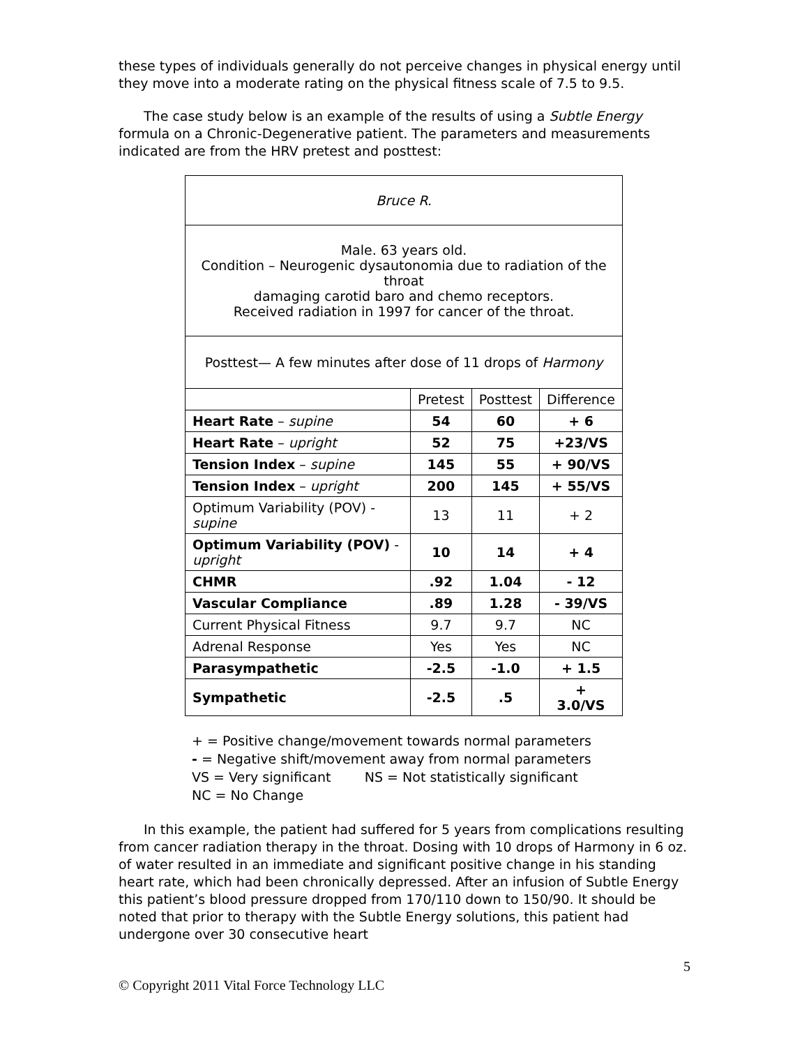these types of individuals generally do not perceive changes in physical energy until they move into a moderate rating on the physical fitness scale of 7.5 to 9.5.
The case study below is an example of the results of using a Subtle Energy formula on a Chronic-Degenerative patient. The parameters and measurements indicated are from the HRV pretest and posttest:
| Bruce R. | | | |
| Male. 63 years old. Condition – Neurogenic dysautonomia due to radiation of the throat damaging carotid baro and chemo receptors. Received radiation in 1997 for cancer of the throat. | | | |
| Posttest— A few minutes after dose of 11 drops of Harmony | | | |
| | Pretest | Posttest | Difference |
| Heart Rate – supine | 54 | 60 | + 6 |
| Heart Rate – upright | 52 | 75 | +23/VS |
| Tension Index – supine | 145 | 55 | + 90/VS |
| Tension Index – upright | 200 | 145 | + 55/VS |
| Optimum Variability (POV) - supine | 13 | 11 | + 2 |
| Optimum Variability (POV) - upright | 10 | 14 | + 4 |
| CHMR | .92 | 1.04 | - 12 |
| Vascular Compliance | .89 | 1.28 | - 39/VS |
| Current Physical Fitness | 9.7 | 9.7 | NC |
| Adrenal Response | Yes | Yes | NC |
| Parasympathetic | -2.5 | -1.0 | + 1.5 |
| Sympathetic | -2.5 | .5 | + 3.0/VS |
+ = Positive change/movement towards normal parameters
- = Negative shift/movement away from normal parameters
VS = Very significant NS = Not statistically significant
NC = No Change
In this example, the patient had suffered for 5 years from complications resulting from cancer radiation therapy in the throat. Dosing with 10 drops of Harmony in 6 oz. of water resulted in an immediate and significant positive change in his standing heart rate, which had been chronically depressed. After an infusion of Subtle Energy this patient’s blood pressure dropped from 170/110 down to 150/90. It should be noted that prior to therapy with the Subtle Energy solutions, this patient had undergone over 30 consecutive heart
5
© Copyright 2011 Vital Force Technology LLC